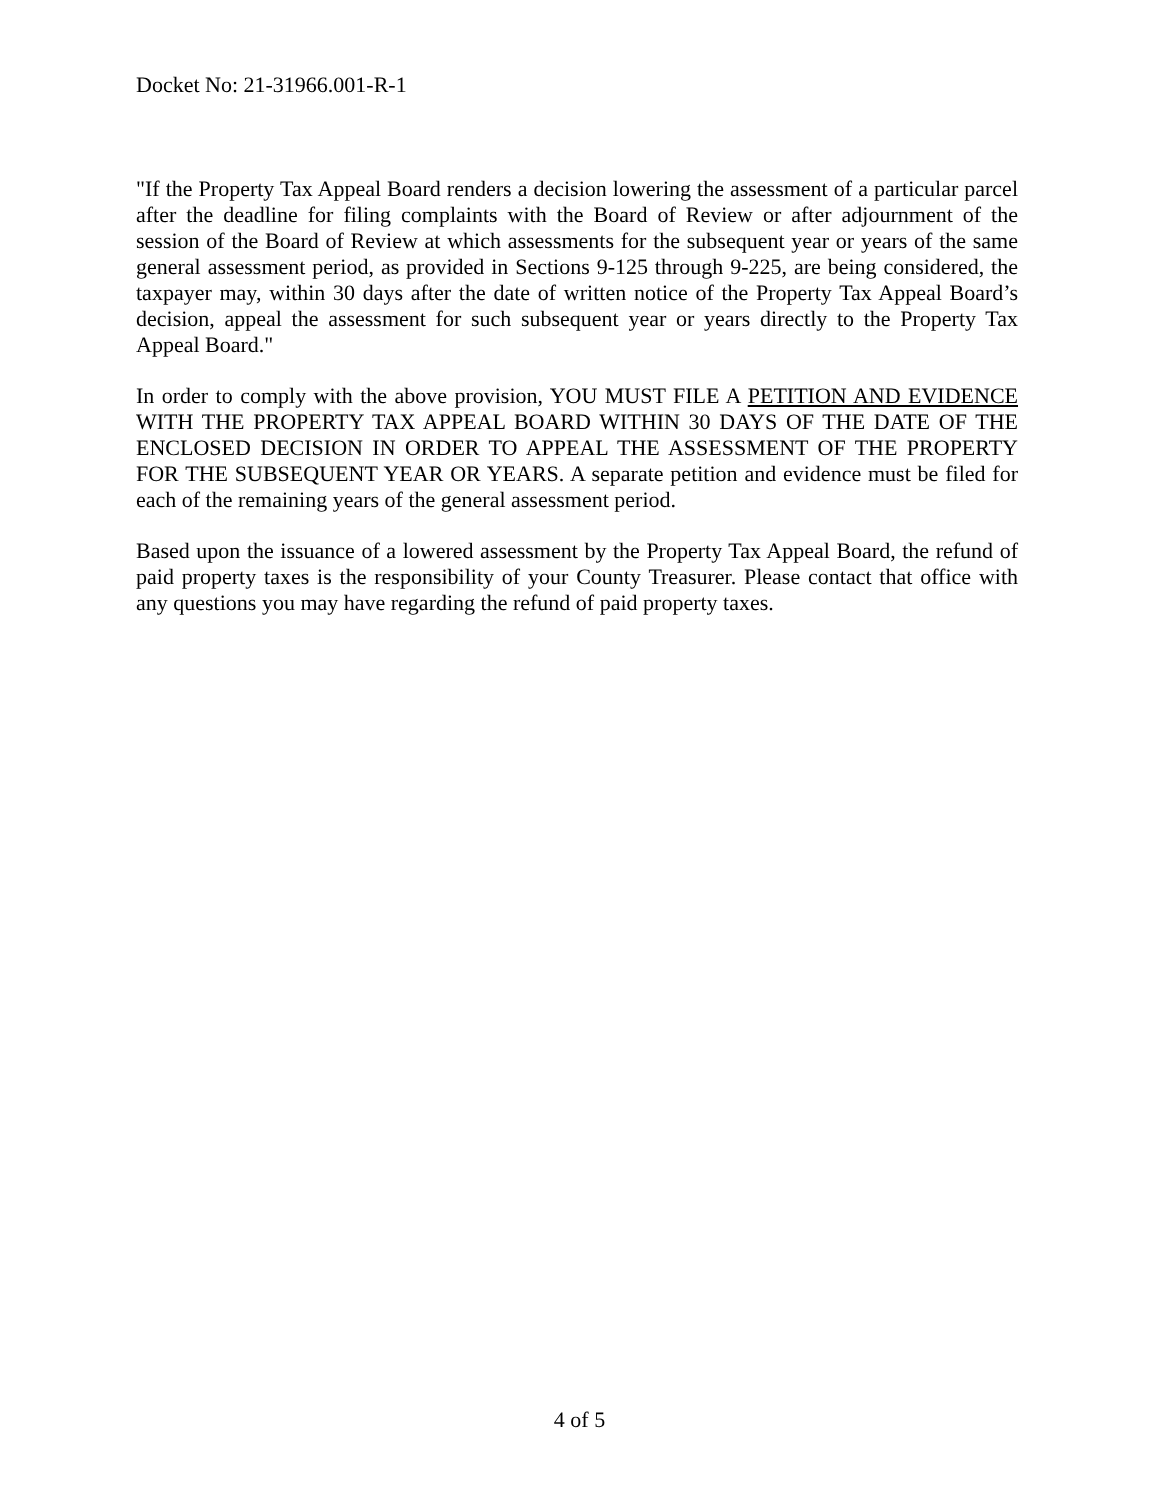Docket No: 21-31966.001-R-1
"If the Property Tax Appeal Board renders a decision lowering the assessment of a particular parcel after the deadline for filing complaints with the Board of Review or after adjournment of the session of the Board of Review at which assessments for the subsequent year or years of the same general assessment period, as provided in Sections 9-125 through 9-225, are being considered, the taxpayer may, within 30 days after the date of written notice of the Property Tax Appeal Board’s decision, appeal the assessment for such subsequent year or years directly to the Property Tax Appeal Board."
In order to comply with the above provision, YOU MUST FILE A PETITION AND EVIDENCE WITH THE PROPERTY TAX APPEAL BOARD WITHIN 30 DAYS OF THE DATE OF THE ENCLOSED DECISION IN ORDER TO APPEAL THE ASSESSMENT OF THE PROPERTY FOR THE SUBSEQUENT YEAR OR YEARS. A separate petition and evidence must be filed for each of the remaining years of the general assessment period.
Based upon the issuance of a lowered assessment by the Property Tax Appeal Board, the refund of paid property taxes is the responsibility of your County Treasurer. Please contact that office with any questions you may have regarding the refund of paid property taxes.
4 of 5